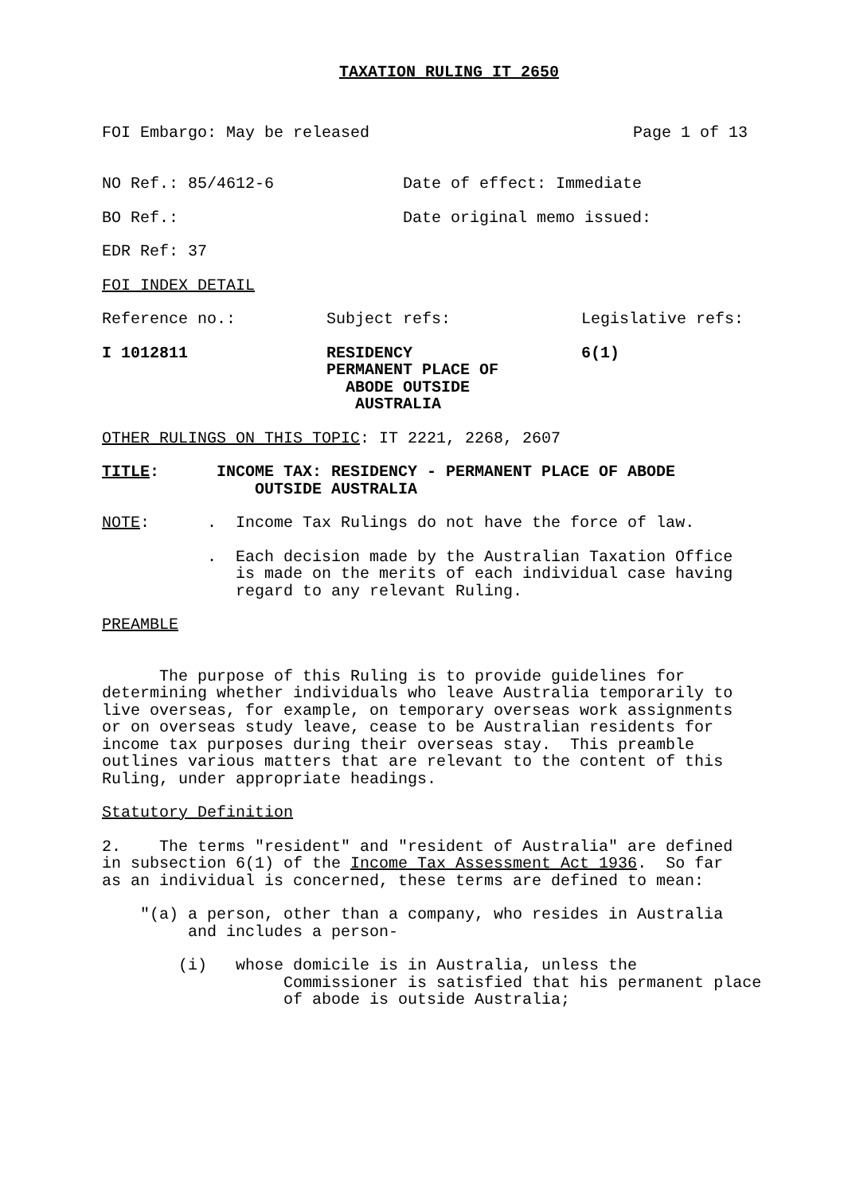TAXATION RULING IT 2650
FOI Embargo: May be released Page 1 of 13
NO Ref.: 85/4612-6 Date of effect: Immediate
BO Ref.: Date original memo issued:
EDR Ref: 37
FOI INDEX DETAIL
Reference no.: Subject refs: Legislative refs:
I 1012811 RESIDENCY PERMANENT PLACE OF ABODE OUTSIDE AUSTRALIA 6(1)
OTHER RULINGS ON THIS TOPIC: IT 2221, 2268, 2607
TITLE: INCOME TAX: RESIDENCY - PERMANENT PLACE OF ABODE OUTSIDE AUSTRALIA
NOTE: . Income Tax Rulings do not have the force of law.
. Each decision made by the Australian Taxation Office is made on the merits of each individual case having regard to any relevant Ruling.
PREAMBLE
The purpose of this Ruling is to provide guidelines for determining whether individuals who leave Australia temporarily to live overseas, for example, on temporary overseas work assignments or on overseas study leave, cease to be Australian residents for income tax purposes during their overseas stay. This preamble outlines various matters that are relevant to the content of this Ruling, under appropriate headings.
Statutory Definition
2. The terms "resident" and "resident of Australia" are defined in subsection 6(1) of the Income Tax Assessment Act 1936. So far as an individual is concerned, these terms are defined to mean:
"(a) a person, other than a company, who resides in Australia and includes a person-
(i) whose domicile is in Australia, unless the Commissioner is satisfied that his permanent place of abode is outside Australia;